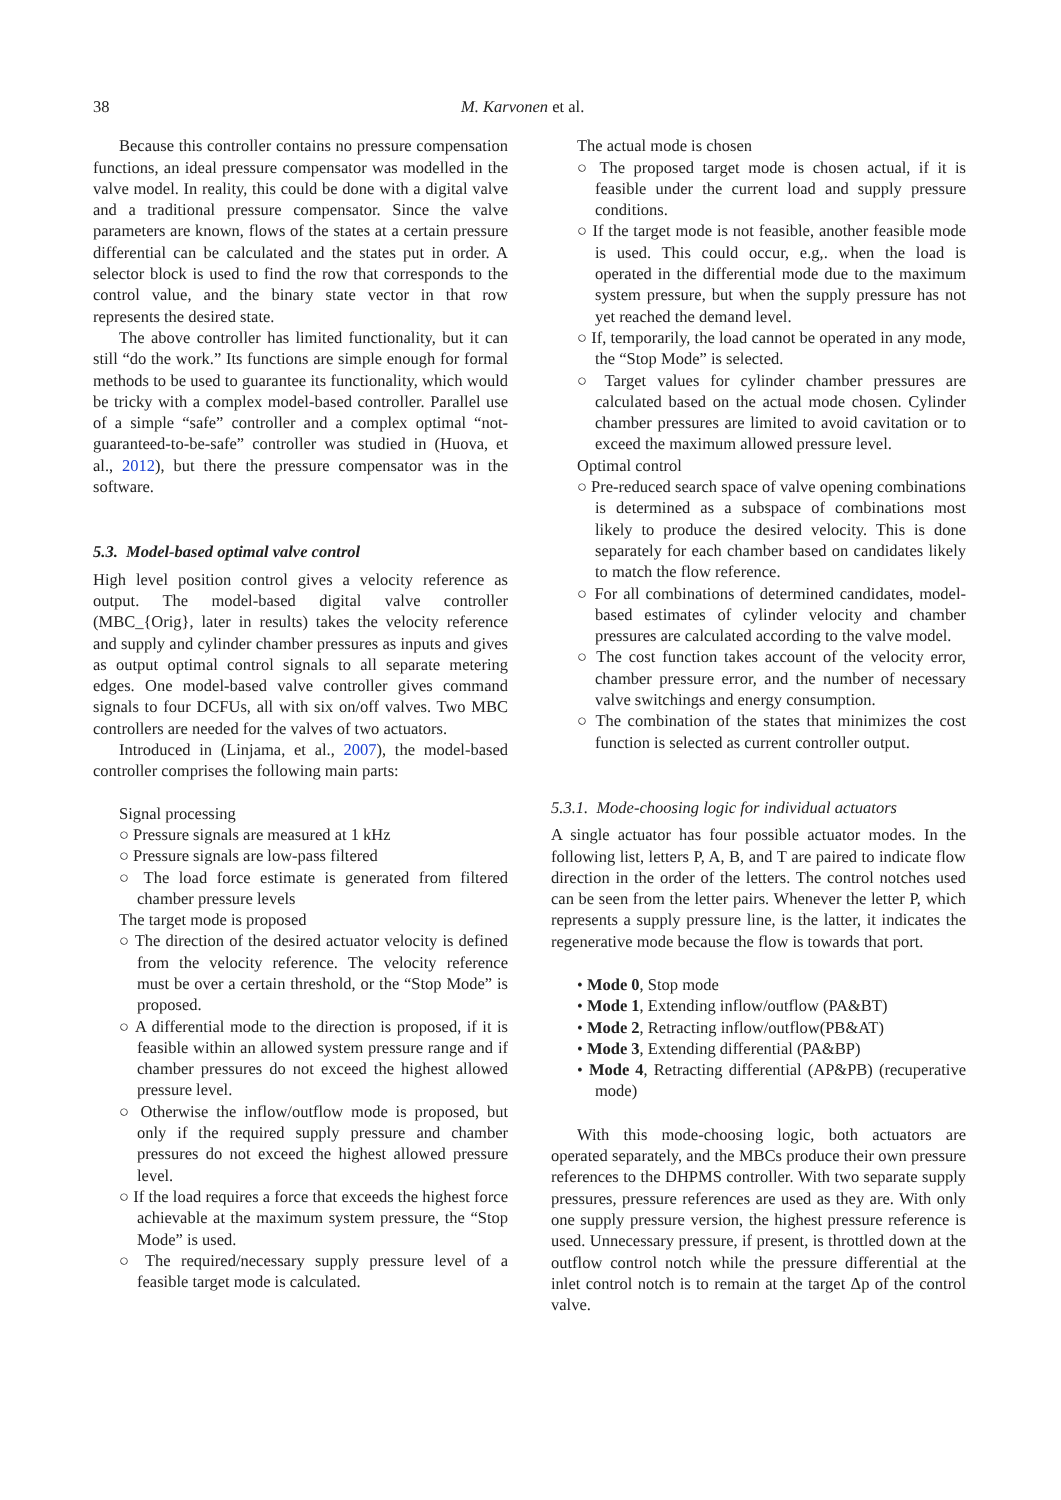38 M. Karvonen et al.
Because this controller contains no pressure compensation functions, an ideal pressure compensator was modelled in the valve model. In reality, this could be done with a digital valve and a traditional pressure compensator. Since the valve parameters are known, flows of the states at a certain pressure differential can be calculated and the states put in order. A selector block is used to find the row that corresponds to the control value, and the binary state vector in that row represents the desired state.
The above controller has limited functionality, but it can still “do the work.” Its functions are simple enough for formal methods to be used to guarantee its functionality, which would be tricky with a complex model-based controller. Parallel use of a simple “safe” controller and a complex optimal “not-guaranteed-to-be-safe” controller was studied in (Huova, et al., 2012), but there the pressure compensator was in the software.
5.3. Model-based optimal valve control
High level position control gives a velocity reference as output. The model-based digital valve controller (MBC_{Orig}, later in results) takes the velocity reference and supply and cylinder chamber pressures as inputs and gives as output optimal control signals to all separate metering edges. One model-based valve controller gives command signals to four DCFUs, all with six on/off valves. Two MBC controllers are needed for the valves of two actuators.
Introduced in (Linjama, et al., 2007), the model-based controller comprises the following main parts:
Signal processing
○ Pressure signals are measured at 1 kHz
○ Pressure signals are low-pass filtered
○ The load force estimate is generated from filtered chamber pressure levels
The target mode is proposed
○ The direction of the desired actuator velocity is defined from the velocity reference. The velocity reference must be over a certain threshold, or the “Stop Mode” is proposed.
○ A differential mode to the direction is proposed, if it is feasible within an allowed system pressure range and if chamber pressures do not exceed the highest allowed pressure level.
○ Otherwise the inflow/outflow mode is proposed, but only if the required supply pressure and chamber pressures do not exceed the highest allowed pressure level.
○ If the load requires a force that exceeds the highest force achievable at the maximum system pressure, the “Stop Mode” is used.
○ The required/necessary supply pressure level of a feasible target mode is calculated.
The actual mode is chosen
○ The proposed target mode is chosen actual, if it is feasible under the current load and supply pressure conditions.
○ If the target mode is not feasible, another feasible mode is used. This could occur, e.g,. when the load is operated in the differential mode due to the maximum system pressure, but when the supply pressure has not yet reached the demand level.
○ If, temporarily, the load cannot be operated in any mode, the “Stop Mode” is selected.
○ Target values for cylinder chamber pressures are calculated based on the actual mode chosen. Cylinder chamber pressures are limited to avoid cavitation or to exceed the maximum allowed pressure level.
Optimal control
○ Pre-reduced search space of valve opening combinations is determined as a subspace of combinations most likely to produce the desired velocity. This is done separately for each chamber based on candidates likely to match the flow reference.
○ For all combinations of determined candidates, model-based estimates of cylinder velocity and chamber pressures are calculated according to the valve model.
○ The cost function takes account of the velocity error, chamber pressure error, and the number of necessary valve switchings and energy consumption.
○ The combination of the states that minimizes the cost function is selected as current controller output.
5.3.1. Mode-choosing logic for individual actuators
A single actuator has four possible actuator modes. In the following list, letters P, A, B, and T are paired to indicate flow direction in the order of the letters. The control notches used can be seen from the letter pairs. Whenever the letter P, which represents a supply pressure line, is the latter, it indicates the regenerative mode because the flow is towards that port.
• Mode 0, Stop mode
• Mode 1, Extending inflow/outflow (PA&BT)
• Mode 2, Retracting inflow/outflow(PB&AT)
• Mode 3, Extending differential (PA&BP)
• Mode 4, Retracting differential (AP&PB) (recuperative mode)
With this mode-choosing logic, both actuators are operated separately, and the MBCs produce their own pressure references to the DHPMS controller. With two separate supply pressures, pressure references are used as they are. With only one supply pressure version, the highest pressure reference is used. Unnecessary pressure, if present, is throttled down at the outflow control notch while the pressure differential at the inlet control notch is to remain at the target Δp of the control valve.